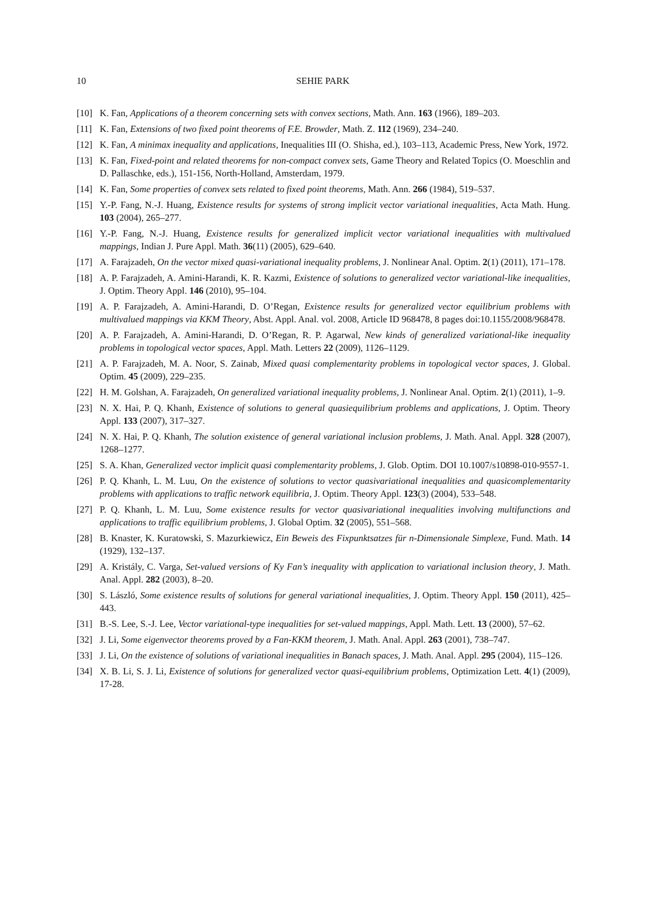10 SEHIE PARK
[10] K. Fan, Applications of a theorem concerning sets with convex sections, Math. Ann. 163 (1966), 189–203.
[11] K. Fan, Extensions of two fixed point theorems of F.E. Browder, Math. Z. 112 (1969), 234–240.
[12] K. Fan, A minimax inequality and applications, Inequalities III (O. Shisha, ed.), 103–113, Academic Press, New York, 1972.
[13] K. Fan, Fixed-point and related theorems for non-compact convex sets, Game Theory and Related Topics (O. Moeschlin and D. Pallaschke, eds.), 151-156, North-Holland, Amsterdam, 1979.
[14] K. Fan, Some properties of convex sets related to fixed point theorems, Math. Ann. 266 (1984), 519–537.
[15] Y.-P. Fang, N.-J. Huang, Existence results for systems of strong implicit vector variational inequalities, Acta Math. Hung. 103 (2004), 265–277.
[16] Y.-P. Fang, N.-J. Huang, Existence results for generalized implicit vector variational inequalities with multivalued mappings, Indian J. Pure Appl. Math. 36(11) (2005), 629–640.
[17] A. Farajzadeh, On the vector mixed quasi-variational inequality problems, J. Nonlinear Anal. Optim. 2(1) (2011), 171–178.
[18] A. P. Farajzadeh, A. Amini-Harandi, K. R. Kazmi, Existence of solutions to generalized vector variational-like inequalities, J. Optim. Theory Appl. 146 (2010), 95–104.
[19] A. P. Farajzadeh, A. Amini-Harandi, D. O’Regan, Existence results for generalized vector equilibrium problems with multivalued mappings via KKM Theory, Abst. Appl. Anal. vol. 2008, Article ID 968478, 8 pages doi:10.1155/2008/968478.
[20] A. P. Farajzadeh, A. Amini-Harandi, D. O’Regan, R. P. Agarwal, New kinds of generalized variational-like inequality problems in topological vector spaces, Appl. Math. Letters 22 (2009), 1126–1129.
[21] A. P. Farajzadeh, M. A. Noor, S. Zainab, Mixed quasi complementarity problems in topological vector spaces, J. Global. Optim. 45 (2009), 229–235.
[22] H. M. Golshan, A. Farajzadeh, On generalized variational inequality problems, J. Nonlinear Anal. Optim. 2(1) (2011), 1–9.
[23] N. X. Hai, P. Q. Khanh, Existence of solutions to general quasiequilibrium problems and applications, J. Optim. Theory Appl. 133 (2007), 317–327.
[24] N. X. Hai, P. Q. Khanh, The solution existence of general variational inclusion problems, J. Math. Anal. Appl. 328 (2007), 1268–1277.
[25] S. A. Khan, Generalized vector implicit quasi complementarity problems, J. Glob. Optim. DOI 10.1007/s10898-010-9557-1.
[26] P. Q. Khanh, L. M. Luu, On the existence of solutions to vector quasivariational inequalities and quasicomplementarity problems with applications to traffic network equilibria, J. Optim. Theory Appl. 123(3) (2004), 533–548.
[27] P. Q. Khanh, L. M. Luu, Some existence results for vector quasivariational inequalities involving multifunctions and applications to traffic equilibrium problems, J. Global Optim. 32 (2005), 551–568.
[28] B. Knaster, K. Kuratowski, S. Mazurkiewicz, Ein Beweis des Fixpunktsatzes für n-Dimensionale Simplexe, Fund. Math. 14 (1929), 132–137.
[29] A. Kristály, C. Varga, Set-valued versions of Ky Fan’s inequality with application to variational inclusion theory, J. Math. Anal. Appl. 282 (2003), 8–20.
[30] S. László, Some existence results of solutions for general variational inequalities, J. Optim. Theory Appl. 150 (2011), 425–443.
[31] B.-S. Lee, S.-J. Lee, Vector variational-type inequalities for set-valued mappings, Appl. Math. Lett. 13 (2000), 57–62.
[32] J. Li, Some eigenvector theorems proved by a Fan-KKM theorem, J. Math. Anal. Appl. 263 (2001), 738–747.
[33] J. Li, On the existence of solutions of variational inequalities in Banach spaces, J. Math. Anal. Appl. 295 (2004), 115–126.
[34] X. B. Li, S. J. Li, Existence of solutions for generalized vector quasi-equilibrium problems, Optimization Lett. 4(1) (2009), 17-28.